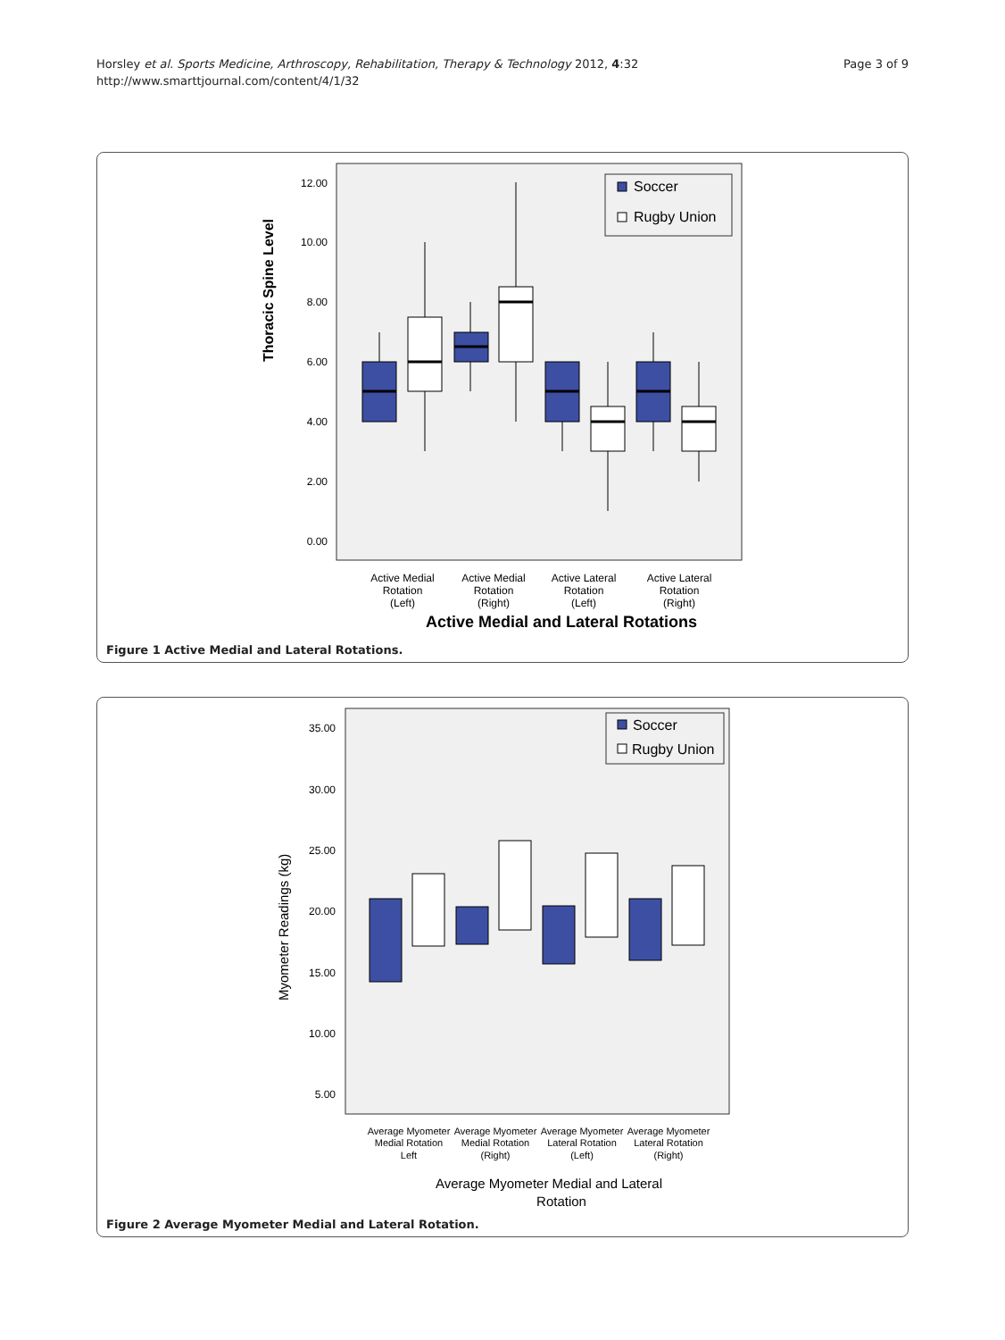Horsley et al. Sports Medicine, Arthroscopy, Rehabilitation, Therapy & Technology 2012, 4:32
http://www.smarttjournal.com/content/4/1/32
Page 3 of 9
Thoracic Spine Level
12.00
10.00
8.00
6.00
4.00
2.00
0.00
Soccer
Rugby Union
Active Medial
Rotation
(Left)
Active Medial
Rotation
(Right)
Active Lateral
Rotation
(Left)
Active Lateral
Rotation
(Right)
Active Medial and Lateral Rotations
Figure 1 Active Medial and Lateral Rotations.
Myometer Readings (kg)
35.00
30.00
25.00
20.00
15.00
10.00
5.00
Soccer
Rugby Union
Average Myometer
Medial Rotation
Left
Average Myometer
Medial Rotation
(Right)
Average Myometer
Lateral Rotation
(Left)
Average Myometer
Lateral Rotation
(Right)
Average Myometer Medial and Lateral
Rotation
Figure 2 Average Myometer Medial and Lateral Rotation.